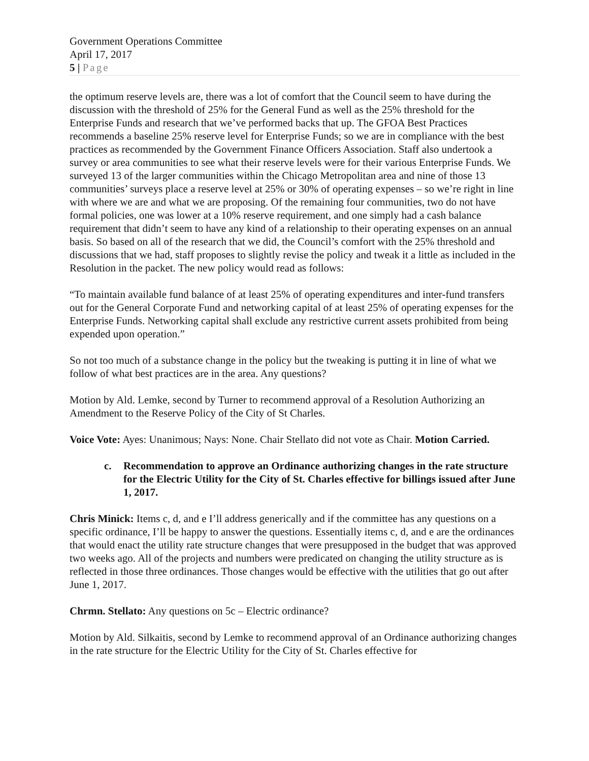Government Operations Committee
April 17, 2017
5 | Page
the optimum reserve levels are, there was a lot of comfort that the Council seem to have during the discussion with the threshold of 25% for the General Fund as well as the 25% threshold for the Enterprise Funds and research that we’ve performed backs that up. The GFOA Best Practices recommends a baseline 25% reserve level for Enterprise Funds; so we are in compliance with the best practices as recommended by the Government Finance Officers Association. Staff also undertook a survey or area communities to see what their reserve levels were for their various Enterprise Funds. We surveyed 13 of the larger communities within the Chicago Metropolitan area and nine of those 13 communities’ surveys place a reserve level at 25% or 30% of operating expenses – so we’re right in line with where we are and what we are proposing. Of the remaining four communities, two do not have formal policies, one was lower at a 10% reserve requirement, and one simply had a cash balance requirement that didn’t seem to have any kind of a relationship to their operating expenses on an annual basis. So based on all of the research that we did, the Council’s comfort with the 25% threshold and discussions that we had, staff proposes to slightly revise the policy and tweak it a little as included in the Resolution in the packet. The new policy would read as follows:
“To maintain available fund balance of at least 25% of operating expenditures and inter-fund transfers out for the General Corporate Fund and networking capital of at least 25% of operating expenses for the Enterprise Funds. Networking capital shall exclude any restrictive current assets prohibited from being expended upon operation.”
So not too much of a substance change in the policy but the tweaking is putting it in line of what we follow of what best practices are in the area. Any questions?
Motion by Ald. Lemke, second by Turner to recommend approval of a Resolution Authorizing an Amendment to the Reserve Policy of the City of St Charles.
Voice Vote: Ayes: Unanimous; Nays: None. Chair Stellato did not vote as Chair. Motion Carried.
c. Recommendation to approve an Ordinance authorizing changes in the rate structure for the Electric Utility for the City of St. Charles effective for billings issued after June 1, 2017.
Chris Minick: Items c, d, and e I’ll address generically and if the committee has any questions on a specific ordinance, I’ll be happy to answer the questions. Essentially items c, d, and e are the ordinances that would enact the utility rate structure changes that were presupposed in the budget that was approved two weeks ago. All of the projects and numbers were predicated on changing the utility structure as is reflected in those three ordinances. Those changes would be effective with the utilities that go out after June 1, 2017.
Chrmn. Stellato: Any questions on 5c – Electric ordinance?
Motion by Ald. Silkaitis, second by Lemke to recommend approval of an Ordinance authorizing changes in the rate structure for the Electric Utility for the City of St. Charles effective for